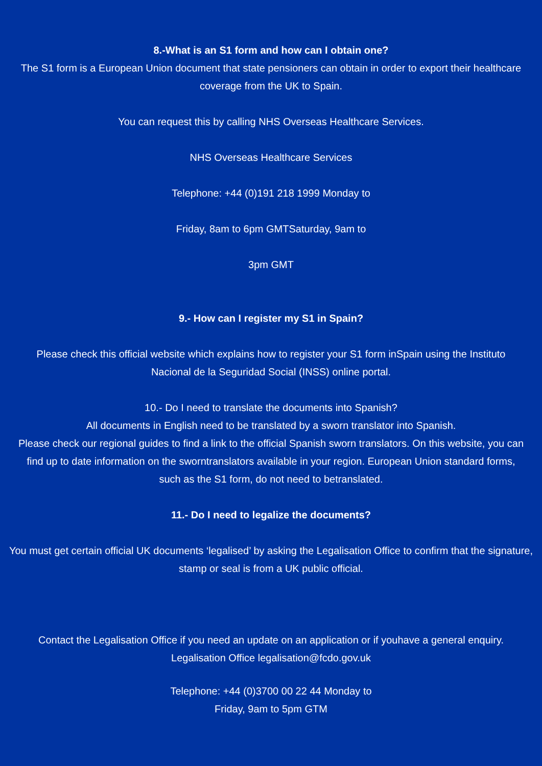8.-What is an S1 form and how can I obtain one?
The S1 form is a European Union document that state pensioners can obtain in order to export their healthcare coverage from the UK to Spain.
You can request this by calling NHS Overseas Healthcare Services.
NHS Overseas Healthcare Services
Telephone: +44 (0)191 218 1999 Monday to
Friday, 8am to 6pm GMTSaturday, 9am to
3pm GMT
9.- How can I register my S1 in Spain?
Please check this official website which explains how to register your S1 form inSpain using the Instituto Nacional de la Seguridad Social (INSS) online portal.
10.- Do I need to translate the documents into Spanish?
All documents in English need to be translated by a sworn translator into Spanish.
Please check our regional guides to find a link to the official Spanish sworn translators. On this website, you can find up to date information on the sworntranslators available in your region. European Union standard forms, such as the S1 form, do not need to betranslated.
11.- Do I need to legalize the documents?
You must get certain official UK documents ‘legalised’ by asking the Legalisation Office to confirm that the signature, stamp or seal is from a UK public official.
Contact the Legalisation Office if you need an update on an application or if youhave a general enquiry.
Legalisation Office legalisation@fcdo.gov.uk
Telephone: +44 (0)3700 00 22 44 Monday to
Friday, 9am to 5pm GTM